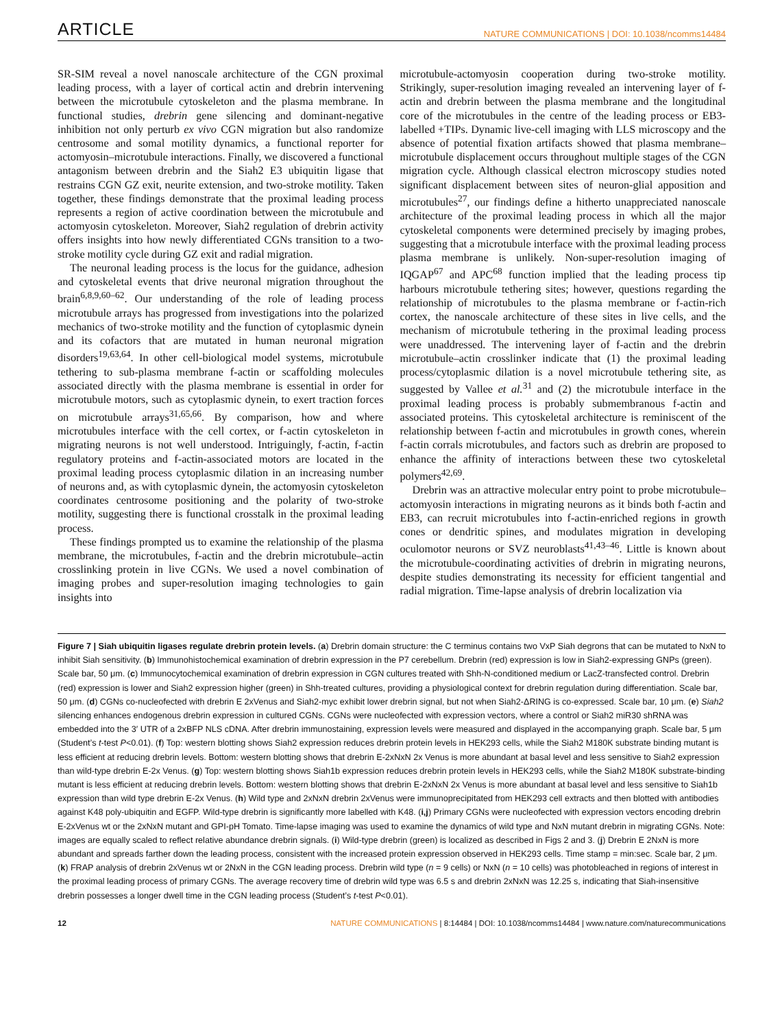ARTICLE NATURE COMMUNICATIONS | DOI: 10.1038/ncomms14484
SR-SIM reveal a novel nanoscale architecture of the CGN proximal leading process, with a layer of cortical actin and drebrin intervening between the microtubule cytoskeleton and the plasma membrane. In functional studies, drebrin gene silencing and dominant-negative inhibition not only perturb ex vivo CGN migration but also randomize centrosome and somal motility dynamics, a functional reporter for actomyosin–microtubule interactions. Finally, we discovered a functional antagonism between drebrin and the Siah2 E3 ubiquitin ligase that restrains CGN GZ exit, neurite extension, and two-stroke motility. Taken together, these findings demonstrate that the proximal leading process represents a region of active coordination between the microtubule and actomyosin cytoskeleton. Moreover, Siah2 regulation of drebrin activity offers insights into how newly differentiated CGNs transition to a two-stroke motility cycle during GZ exit and radial migration.
The neuronal leading process is the locus for the guidance, adhesion and cytoskeletal events that drive neuronal migration throughout the brain<sup>6,8,9,60–62</sup>. Our understanding of the role of leading process microtubule arrays has progressed from investigations into the polarized mechanics of two-stroke motility and the function of cytoplasmic dynein and its cofactors that are mutated in human neuronal migration disorders<sup>19,63,64</sup>. In other cell-biological model systems, microtubule tethering to sub-plasma membrane f-actin or scaffolding molecules associated directly with the plasma membrane is essential in order for microtubule motors, such as cytoplasmic dynein, to exert traction forces on microtubule arrays<sup>31,65,66</sup>. By comparison, how and where microtubules interface with the cell cortex, or f-actin cytoskeleton in migrating neurons is not well understood. Intriguingly, f-actin, f-actin regulatory proteins and f-actin-associated motors are located in the proximal leading process cytoplasmic dilation in an increasing number of neurons and, as with cytoplasmic dynein, the actomyosin cytoskeleton coordinates centrosome positioning and the polarity of two-stroke motility, suggesting there is functional crosstalk in the proximal leading process.
These findings prompted us to examine the relationship of the plasma membrane, the microtubules, f-actin and the drebrin microtubule–actin crosslinking protein in live CGNs. We used a novel combination of imaging probes and super-resolution imaging technologies to gain insights into
microtubule-actomyosin cooperation during two-stroke motility. Strikingly, super-resolution imaging revealed an intervening layer of f-actin and drebrin between the plasma membrane and the longitudinal core of the microtubules in the centre of the leading process or EB3-labelled +TIPs. Dynamic live-cell imaging with LLS microscopy and the absence of potential fixation artifacts showed that plasma membrane–microtubule displacement occurs throughout multiple stages of the CGN migration cycle. Although classical electron microscopy studies noted significant displacement between sites of neuron-glial apposition and microtubules<sup>27</sup>, our findings define a hitherto unappreciated nanoscale architecture of the proximal leading process in which all the major cytoskeletal components were determined precisely by imaging probes, suggesting that a microtubule interface with the proximal leading process plasma membrane is unlikely. Non-super-resolution imaging of IQGAP<sup>67</sup> and APC<sup>68</sup> function implied that the leading process tip harbours microtubule tethering sites; however, questions regarding the relationship of microtubules to the plasma membrane or f-actin-rich cortex, the nanoscale architecture of these sites in live cells, and the mechanism of microtubule tethering in the proximal leading process were unaddressed. The intervening layer of f-actin and the drebrin microtubule–actin crosslinker indicate that (1) the proximal leading process/cytoplasmic dilation is a novel microtubule tethering site, as suggested by Vallee et al.<sup>31</sup> and (2) the microtubule interface in the proximal leading process is probably submembranous f-actin and associated proteins. This cytoskeletal architecture is reminiscent of the relationship between f-actin and microtubules in growth cones, wherein f-actin corrals microtubules, and factors such as drebrin are proposed to enhance the affinity of interactions between these two cytoskeletal polymers<sup>42,69</sup>.
Drebrin was an attractive molecular entry point to probe microtubule–actomyosin interactions in migrating neurons as it binds both f-actin and EB3, can recruit microtubules into f-actin-enriched regions in growth cones or dendritic spines, and modulates migration in developing oculomotor neurons or SVZ neuroblasts<sup>41,43–46</sup>. Little is known about the microtubule-coordinating activities of drebrin in migrating neurons, despite studies demonstrating its necessity for efficient tangential and radial migration. Time-lapse analysis of drebrin localization via
Figure 7 | Siah ubiquitin ligases regulate drebrin protein levels. (a) Drebrin domain structure: the C terminus contains two VxP Siah degrons that can be mutated to NxN to inhibit Siah sensitivity. (b) Immunohistochemical examination of drebrin expression in the P7 cerebellum. Drebrin (red) expression is low in Siah2-expressing GNPs (green). Scale bar, 50 μm. (c) Immunocytochemical examination of drebrin expression in CGN cultures treated with Shh-N-conditioned medium or LacZ-transfected control. Drebrin (red) expression is lower and Siah2 expression higher (green) in Shh-treated cultures, providing a physiological context for drebrin regulation during differentiation. Scale bar, 50 μm. (d) CGNs co-nucleofected with drebrin E 2xVenus and Siah2-myc exhibit lower drebrin signal, but not when Siah2-ΔRING is co-expressed. Scale bar, 10 μm. (e) Siah2 silencing enhances endogenous drebrin expression in cultured CGNs. CGNs were nucleofected with expression vectors, where a control or Siah2 miR30 shRNA was embedded into the 3′ UTR of a 2xBFP NLS cDNA. After drebrin immunostaining, expression levels were measured and displayed in the accompanying graph. Scale bar, 5 μm (Student’s t-test P<0.01). (f) Top: western blotting shows Siah2 expression reduces drebrin protein levels in HEK293 cells, while the Siah2 M180K substrate binding mutant is less efficient at reducing drebrin levels. Bottom: western blotting shows that drebrin E-2xNxN 2x Venus is more abundant at basal level and less sensitive to Siah2 expression than wild-type drebrin E-2x Venus. (g) Top: western blotting shows Siah1b expression reduces drebrin protein levels in HEK293 cells, while the Siah2 M180K substrate-binding mutant is less efficient at reducing drebrin levels. Bottom: western blotting shows that drebrin E-2xNxN 2x Venus is more abundant at basal level and less sensitive to Siah1b expression than wild type drebrin E-2x Venus. (h) Wild type and 2xNxN drebrin 2xVenus were immunoprecipitated from HEK293 cell extracts and then blotted with antibodies against K48 poly-ubiquitin and EGFP. Wild-type drebrin is significantly more labelled with K48. (i,j) Primary CGNs were nucleofected with expression vectors encoding drebrin E-2xVenus wt or the 2xNxN mutant and GPI-pH Tomato. Time-lapse imaging was used to examine the dynamics of wild type and NxN mutant drebrin in migrating CGNs. Note: images are equally scaled to reflect relative abundance drebrin signals. (i) Wild-type drebrin (green) is localized as described in Figs 2 and 3. (j) Drebrin E 2NxN is more abundant and spreads farther down the leading process, consistent with the increased protein expression observed in HEK293 cells. Time stamp = min:sec. Scale bar, 2 μm. (k) FRAP analysis of drebrin 2xVenus wt or 2NxN in the CGN leading process. Drebrin wild type (n = 9 cells) or NxN (n = 10 cells) was photobleached in regions of interest in the proximal leading process of primary CGNs. The average recovery time of drebrin wild type was 6.5 s and drebrin 2xNxN was 12.25 s, indicating that Siah-insensitive drebrin possesses a longer dwell time in the CGN leading process (Student’s t-test P<0.01).
12 NATURE COMMUNICATIONS | 8:14484 | DOI: 10.1038/ncomms14484 | www.nature.com/naturecommunications